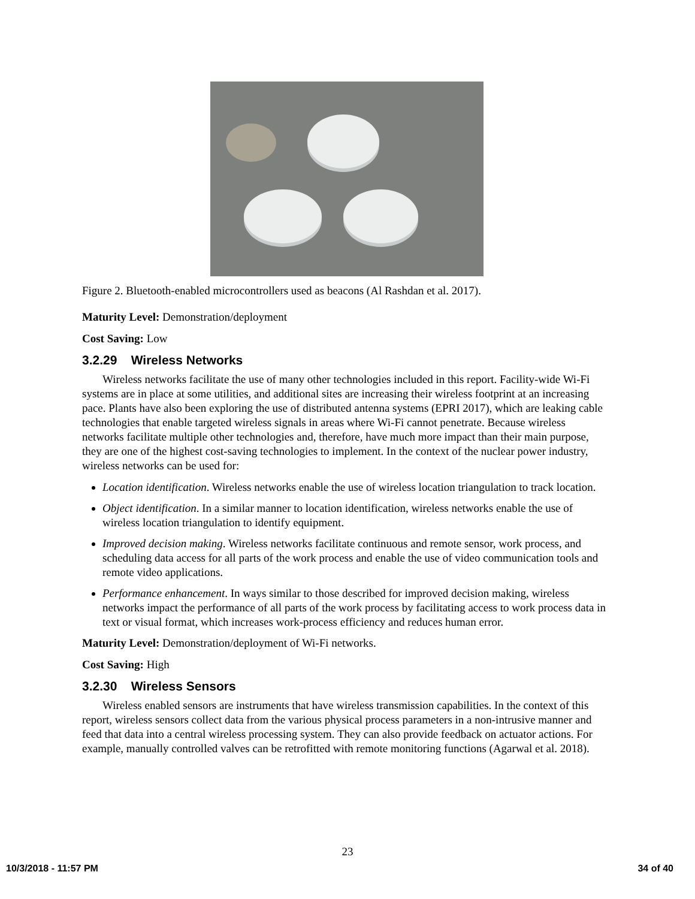Figure 2. Bluetooth-enabled microcontrollers used as beacons (Al Rashdan et al. 2017).
Maturity Level: Demonstration/deployment
Cost Saving: Low
3.2.29 Wireless Networks
Wireless networks facilitate the use of many other technologies included in this report. Facility-wide Wi-Fi systems are in place at some utilities, and additional sites are increasing their wireless footprint at an increasing pace. Plants have also been exploring the use of distributed antenna systems (EPRI 2017), which are leaking cable technologies that enable targeted wireless signals in areas where Wi-Fi cannot penetrate. Because wireless networks facilitate multiple other technologies and, therefore, have much more impact than their main purpose, they are one of the highest cost-saving technologies to implement. In the context of the nuclear power industry, wireless networks can be used for:
Location identification. Wireless networks enable the use of wireless location triangulation to track location.
Object identification. In a similar manner to location identification, wireless networks enable the use of wireless location triangulation to identify equipment.
Improved decision making. Wireless networks facilitate continuous and remote sensor, work process, and scheduling data access for all parts of the work process and enable the use of video communication tools and remote video applications.
Performance enhancement. In ways similar to those described for improved decision making, wireless networks impact the performance of all parts of the work process by facilitating access to work process data in text or visual format, which increases work-process efficiency and reduces human error.
Maturity Level: Demonstration/deployment of Wi-Fi networks.
Cost Saving: High
3.2.30 Wireless Sensors
Wireless enabled sensors are instruments that have wireless transmission capabilities. In the context of this report, wireless sensors collect data from the various physical process parameters in a non-intrusive manner and feed that data into a central wireless processing system. They can also provide feedback on actuator actions. For example, manually controlled valves can be retrofitted with remote monitoring functions (Agarwal et al. 2018).
23
10/3/2018 - 11:57 PM 34 of 40